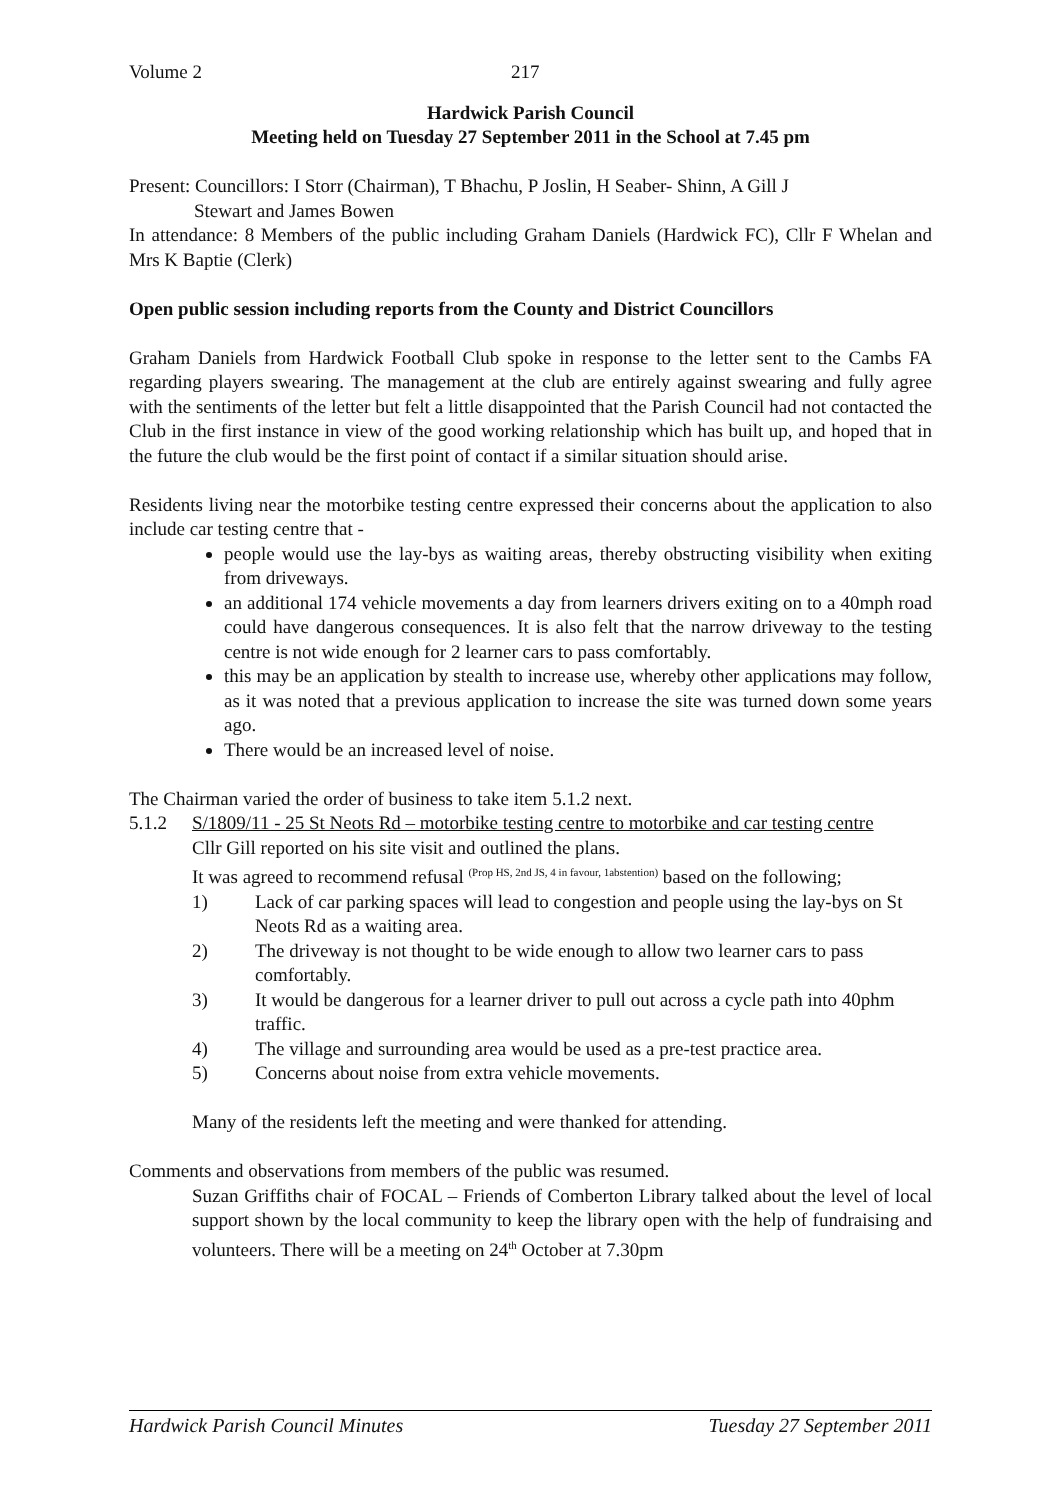Volume 2 217
Hardwick Parish Council
Meeting held on Tuesday 27 September 2011 in the School at 7.45 pm
Present: Councillors: I Storr (Chairman), T Bhachu, P Joslin, H Seaber- Shinn, A Gill J
Stewart and James Bowen
In attendance: 8 Members of the public including Graham Daniels (Hardwick FC), Cllr F Whelan and Mrs K Baptie (Clerk)
Open public session including reports from the County and District Councillors
Graham Daniels from Hardwick Football Club spoke in response to the letter sent to the Cambs FA regarding players swearing. The management at the club are entirely against swearing and fully agree with the sentiments of the letter but felt a little disappointed that the Parish Council had not contacted the Club in the first instance in view of the good working relationship which has built up, and hoped that in the future the club would be the first point of contact if a similar situation should arise.
Residents living near the motorbike testing centre expressed their concerns about the application to also include car testing centre that -
people would use the lay-bys as waiting areas, thereby obstructing visibility when exiting from driveways.
an additional 174 vehicle movements a day from learners drivers exiting on to a 40mph road could have dangerous consequences. It is also felt that the narrow driveway to the testing centre is not wide enough for 2 learner cars to pass comfortably.
this may be an application by stealth to increase use, whereby other applications may follow, as it was noted that a previous application to increase the site was turned down some years ago.
There would be an increased level of noise.
The Chairman varied the order of business to take item 5.1.2 next.
5.1.2 S/1809/11 - 25 St Neots Rd – motorbike testing centre to motorbike and car testing centre
Cllr Gill reported on his site visit and outlined the plans.
It was agreed to recommend refusal <sup>(Prop HS, 2nd JS, 4 in favour, 1abstention)</sup> based on the following;
1) Lack of car parking spaces will lead to congestion and people using the lay-bys on St Neots Rd as a waiting area.
2) The driveway is not thought to be wide enough to allow two learner cars to pass comfortably.
3) It would be dangerous for a learner driver to pull out across a cycle path into 40phm traffic.
4) The village and surrounding area would be used as a pre-test practice area.
5) Concerns about noise from extra vehicle movements.
Many of the residents left the meeting and were thanked for attending.
Comments and observations from members of the public was resumed.
Suzan Griffiths chair of FOCAL – Friends of Comberton Library talked about the level of local support shown by the local community to keep the library open with the help of fundraising and volunteers. There will be a meeting on 24<sup>th</sup> October at 7.30pm
Hardwick Parish Council Minutes Tuesday 27 September 2011